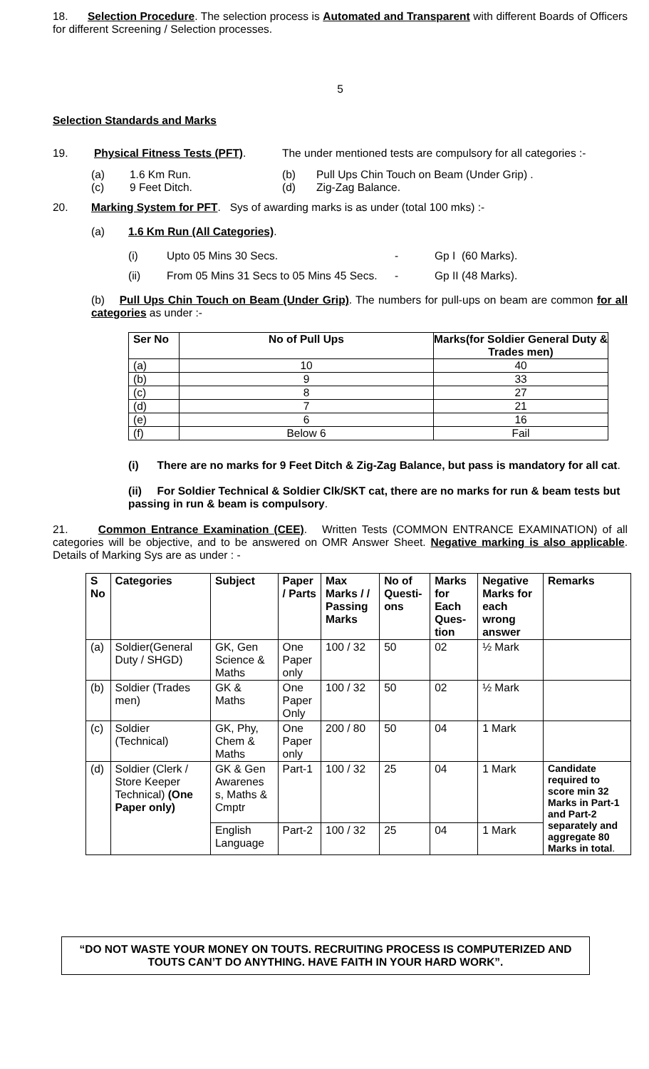18. Selection Procedure. The selection process is Automated and Transparent with different Boards of Officers for different Screening / Selection processes.
5
Selection Standards and Marks
19. Physical Fitness Tests (PFT). The under mentioned tests are compulsory for all categories :-
(a) 1.6 Km Run. (b) Pull Ups Chin Touch on Beam (Under Grip) .
(c) 9 Feet Ditch. (d) Zig-Zag Balance.
20. Marking System for PFT. Sys of awarding marks is as under (total 100 mks) :-
(a) 1.6 Km Run (All Categories).
(i) Upto 05 Mins 30 Secs. - Gp I (60 Marks).
(ii) From 05 Mins 31 Secs to 05 Mins 45 Secs. - Gp II (48 Marks).
(b) Pull Ups Chin Touch on Beam (Under Grip). The numbers for pull-ups on beam are common for all categories as under :-
| Ser No | No of Pull Ups | Marks(for Soldier General Duty & Trades men) |
| (a) | 10 | 40 |
| (b) | 9 | 33 |
| (c) | 8 | 27 |
| (d) | 7 | 21 |
| (e) | 6 | 16 |
| (f) | Below 6 | Fail |
(i) There are no marks for 9 Feet Ditch & Zig-Zag Balance, but pass is mandatory for all cat.
(ii) For Soldier Technical & Soldier Clk/SKT cat, there are no marks for run & beam tests but passing in run & beam is compulsory.
21. Common Entrance Examination (CEE). Written Tests (COMMON ENTRANCE EXAMINATION) of all categories will be objective, and to be answered on OMR Answer Sheet. Negative marking is also applicable. Details of Marking Sys are as under : -
| S No | Categories | Subject | Paper / Parts | Max Marks / / Passing Marks | No of Questi-ons | Marks for Each Ques-tion | Negative Marks for each wrong answer | Remarks |
| --- | --- | --- | --- | --- | --- | --- | --- | --- |
| (a) | Soldier(General Duty / SHGD) | GK, Gen Science & Maths | One Paper only | 100 / 32 | 50 | 02 | ½ Mark | |
| (b) | Soldier (Trades men) | GK & Maths | One Paper Only | 100 / 32 | 50 | 02 | ½ Mark | |
| (c) | Soldier (Technical) | GK, Phy, Chem & Maths | One Paper only | 200 / 80 | 50 | 04 | 1 Mark | |
| (d) | Soldier (Clerk / Store Keeper Technical) (One Paper only) | GK & Gen Awarenes s, Maths & Cmptr | Part-1 | 100 / 32 | 25 | 04 | 1 Mark | Candidate required to score min 32 Marks in Part-1 and Part-2 separately and aggregate 80 Marks in total . |
| | | English Language | Part-2 | 100 / 32 | 25 | 04 | 1 Mark | |
“DO NOT WASTE YOUR MONEY ON TOUTS. RECRUITING PROCESS IS COMPUTERIZED AND TOUTS CAN’T DO ANYTHING. HAVE FAITH IN YOUR HARD WORK”.